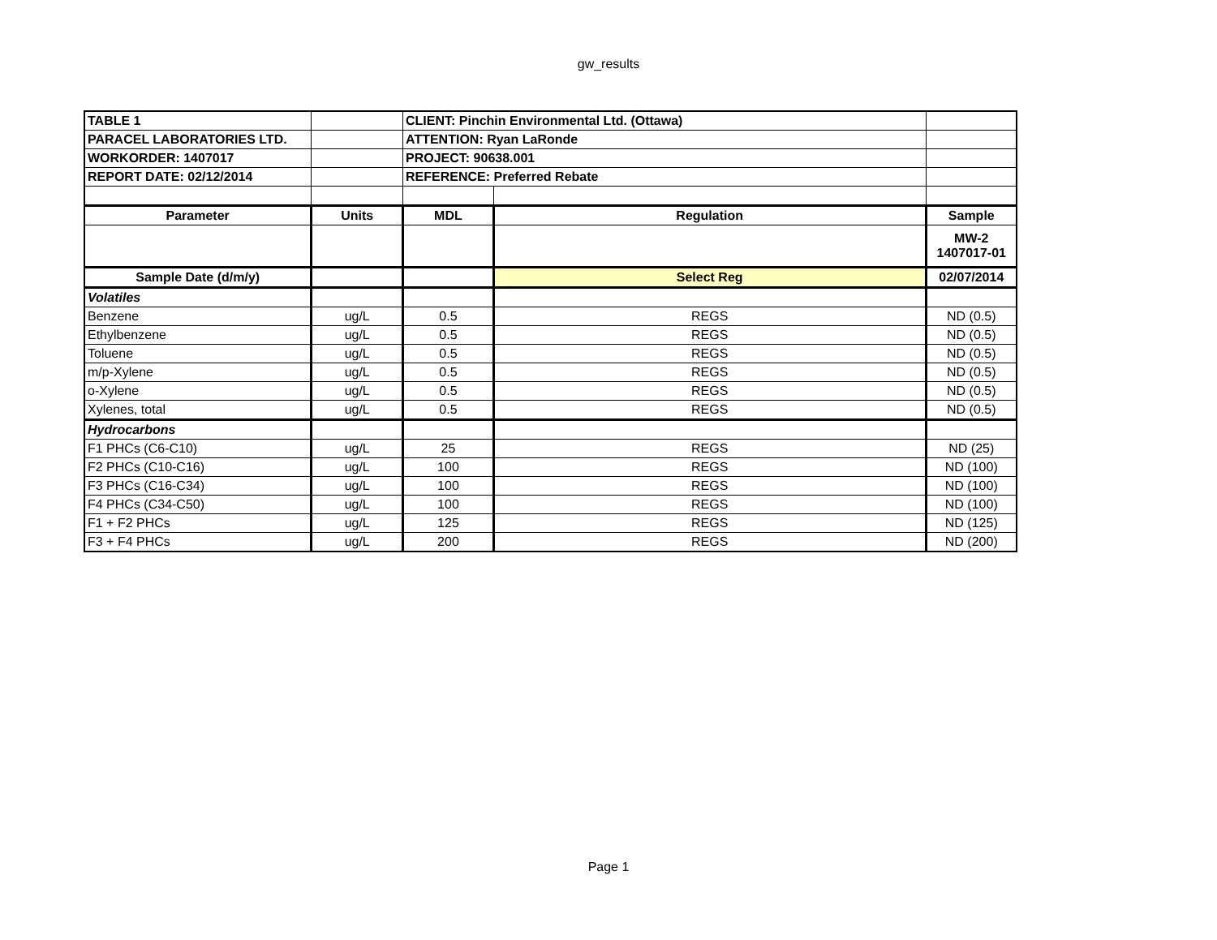gw_results
| TABLE 1 | | CLIENT: Pinchin Environmental Ltd. (Ottawa) | | |
| PARACEL LABORATORIES LTD. | | ATTENTION: Ryan LaRonde | | |
| WORKORDER: 1407017 | | PROJECT: 90638.001 | | |
| REPORT DATE: 02/12/2014 | | REFERENCE: Preferred Rebate | | |
| Parameter | Units | MDL | Regulation | Sample |
| | | | | MW-2 1407017-01 |
| Sample Date (d/m/y) | | | Select Reg | 02/07/2014 |
| Volatiles | | | | |
| Benzene | ug/L | 0.5 | REGS | ND (0.5) |
| Ethylbenzene | ug/L | 0.5 | REGS | ND (0.5) |
| Toluene | ug/L | 0.5 | REGS | ND (0.5) |
| m/p-Xylene | ug/L | 0.5 | REGS | ND (0.5) |
| o-Xylene | ug/L | 0.5 | REGS | ND (0.5) |
| Xylenes, total | ug/L | 0.5 | REGS | ND (0.5) |
| Hydrocarbons | | | | |
| F1 PHCs (C6-C10) | ug/L | 25 | REGS | ND (25) |
| F2 PHCs (C10-C16) | ug/L | 100 | REGS | ND (100) |
| F3 PHCs (C16-C34) | ug/L | 100 | REGS | ND (100) |
| F4 PHCs (C34-C50) | ug/L | 100 | REGS | ND (100) |
| F1 + F2 PHCs | ug/L | 125 | REGS | ND (125) |
| F3 + F4 PHCs | ug/L | 200 | REGS | ND (200) |
Page 1